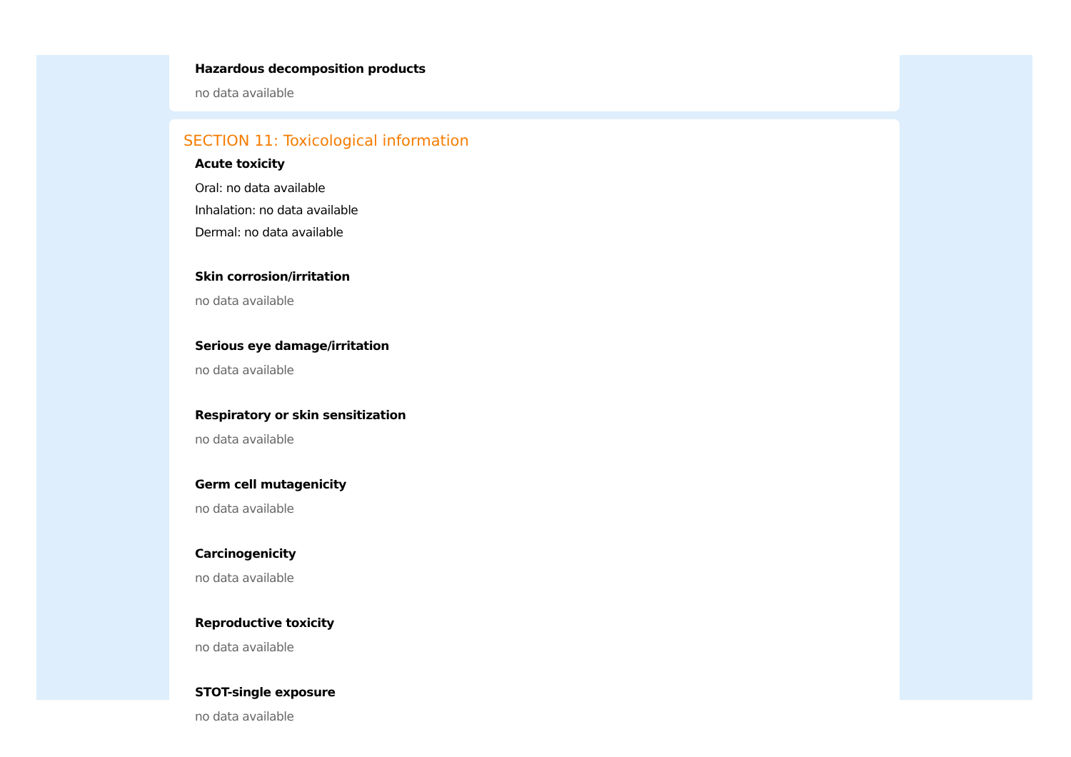Hazardous decomposition products
no data available
SECTION 11: Toxicological information
Acute toxicity
Oral: no data available
Inhalation: no data available
Dermal: no data available
Skin corrosion/irritation
no data available
Serious eye damage/irritation
no data available
Respiratory or skin sensitization
no data available
Germ cell mutagenicity
no data available
Carcinogenicity
no data available
Reproductive toxicity
no data available
STOT-single exposure
no data available